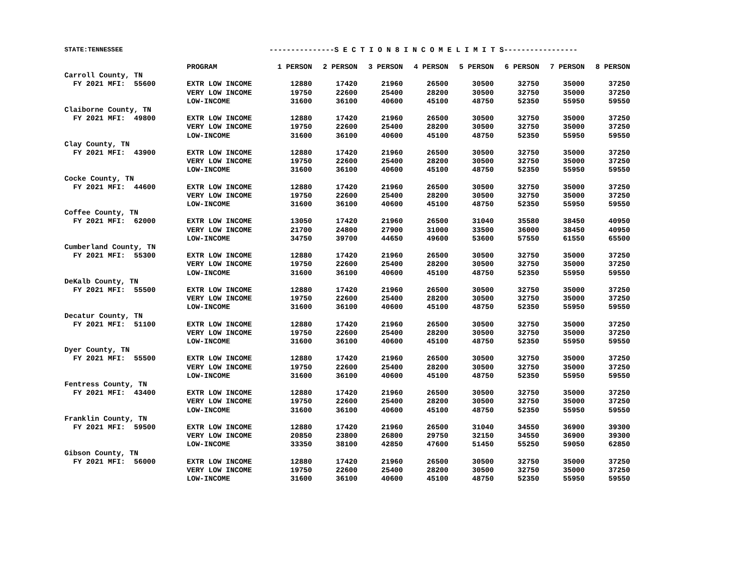STATE:TENNESSEE ---------------S E C T I O N 8 I N C O M E L I M I T S-----------------
| | PROGRAM | 1 PERSON | 2 PERSON | 3 PERSON | 4 PERSON | 5 PERSON | 6 PERSON | 7 PERSON | 8 PERSON |
| --- | --- | --- | --- | --- | --- | --- | --- | --- | --- |
| Carroll County, TN | | | | | | | | | |
| FY 2021 MFI: 55600 | EXTR LOW INCOME | 12880 | 17420 | 21960 | 26500 | 30500 | 32750 | 35000 | 37250 |
| | VERY LOW INCOME | 19750 | 22600 | 25400 | 28200 | 30500 | 32750 | 35000 | 37250 |
| | LOW-INCOME | 31600 | 36100 | 40600 | 45100 | 48750 | 52350 | 55950 | 59550 |
| Claiborne County, TN | | | | | | | | | |
| FY 2021 MFI: 49800 | EXTR LOW INCOME | 12880 | 17420 | 21960 | 26500 | 30500 | 32750 | 35000 | 37250 |
| | VERY LOW INCOME | 19750 | 22600 | 25400 | 28200 | 30500 | 32750 | 35000 | 37250 |
| | LOW-INCOME | 31600 | 36100 | 40600 | 45100 | 48750 | 52350 | 55950 | 59550 |
| Clay County, TN | | | | | | | | | |
| FY 2021 MFI: 43900 | EXTR LOW INCOME | 12880 | 17420 | 21960 | 26500 | 30500 | 32750 | 35000 | 37250 |
| | VERY LOW INCOME | 19750 | 22600 | 25400 | 28200 | 30500 | 32750 | 35000 | 37250 |
| | LOW-INCOME | 31600 | 36100 | 40600 | 45100 | 48750 | 52350 | 55950 | 59550 |
| Cocke County, TN | | | | | | | | | |
| FY 2021 MFI: 44600 | EXTR LOW INCOME | 12880 | 17420 | 21960 | 26500 | 30500 | 32750 | 35000 | 37250 |
| | VERY LOW INCOME | 19750 | 22600 | 25400 | 28200 | 30500 | 32750 | 35000 | 37250 |
| | LOW-INCOME | 31600 | 36100 | 40600 | 45100 | 48750 | 52350 | 55950 | 59550 |
| Coffee County, TN | | | | | | | | | |
| FY 2021 MFI: 62000 | EXTR LOW INCOME | 13050 | 17420 | 21960 | 26500 | 31040 | 35580 | 38450 | 40950 |
| | VERY LOW INCOME | 21700 | 24800 | 27900 | 31000 | 33500 | 36000 | 38450 | 40950 |
| | LOW-INCOME | 34750 | 39700 | 44650 | 49600 | 53600 | 57550 | 61550 | 65500 |
| Cumberland County, TN | | | | | | | | | |
| FY 2021 MFI: 55300 | EXTR LOW INCOME | 12880 | 17420 | 21960 | 26500 | 30500 | 32750 | 35000 | 37250 |
| | VERY LOW INCOME | 19750 | 22600 | 25400 | 28200 | 30500 | 32750 | 35000 | 37250 |
| | LOW-INCOME | 31600 | 36100 | 40600 | 45100 | 48750 | 52350 | 55950 | 59550 |
| DeKalb County, TN | | | | | | | | | |
| FY 2021 MFI: 55500 | EXTR LOW INCOME | 12880 | 17420 | 21960 | 26500 | 30500 | 32750 | 35000 | 37250 |
| | VERY LOW INCOME | 19750 | 22600 | 25400 | 28200 | 30500 | 32750 | 35000 | 37250 |
| | LOW-INCOME | 31600 | 36100 | 40600 | 45100 | 48750 | 52350 | 55950 | 59550 |
| Decatur County, TN | | | | | | | | | |
| FY 2021 MFI: 51100 | EXTR LOW INCOME | 12880 | 17420 | 21960 | 26500 | 30500 | 32750 | 35000 | 37250 |
| | VERY LOW INCOME | 19750 | 22600 | 25400 | 28200 | 30500 | 32750 | 35000 | 37250 |
| | LOW-INCOME | 31600 | 36100 | 40600 | 45100 | 48750 | 52350 | 55950 | 59550 |
| Dyer County, TN | | | | | | | | | |
| FY 2021 MFI: 55500 | EXTR LOW INCOME | 12880 | 17420 | 21960 | 26500 | 30500 | 32750 | 35000 | 37250 |
| | VERY LOW INCOME | 19750 | 22600 | 25400 | 28200 | 30500 | 32750 | 35000 | 37250 |
| | LOW-INCOME | 31600 | 36100 | 40600 | 45100 | 48750 | 52350 | 55950 | 59550 |
| Fentress County, TN | | | | | | | | | |
| FY 2021 MFI: 43400 | EXTR LOW INCOME | 12880 | 17420 | 21960 | 26500 | 30500 | 32750 | 35000 | 37250 |
| | VERY LOW INCOME | 19750 | 22600 | 25400 | 28200 | 30500 | 32750 | 35000 | 37250 |
| | LOW-INCOME | 31600 | 36100 | 40600 | 45100 | 48750 | 52350 | 55950 | 59550 |
| Franklin County, TN | | | | | | | | | |
| FY 2021 MFI: 59500 | EXTR LOW INCOME | 12880 | 17420 | 21960 | 26500 | 31040 | 34550 | 36900 | 39300 |
| | VERY LOW INCOME | 20850 | 23800 | 26800 | 29750 | 32150 | 34550 | 36900 | 39300 |
| | LOW-INCOME | 33350 | 38100 | 42850 | 47600 | 51450 | 55250 | 59050 | 62850 |
| Gibson County, TN | | | | | | | | | |
| FY 2021 MFI: 56000 | EXTR LOW INCOME | 12880 | 17420 | 21960 | 26500 | 30500 | 32750 | 35000 | 37250 |
| | VERY LOW INCOME | 19750 | 22600 | 25400 | 28200 | 30500 | 32750 | 35000 | 37250 |
| | LOW-INCOME | 31600 | 36100 | 40600 | 45100 | 48750 | 52350 | 55950 | 59550 |